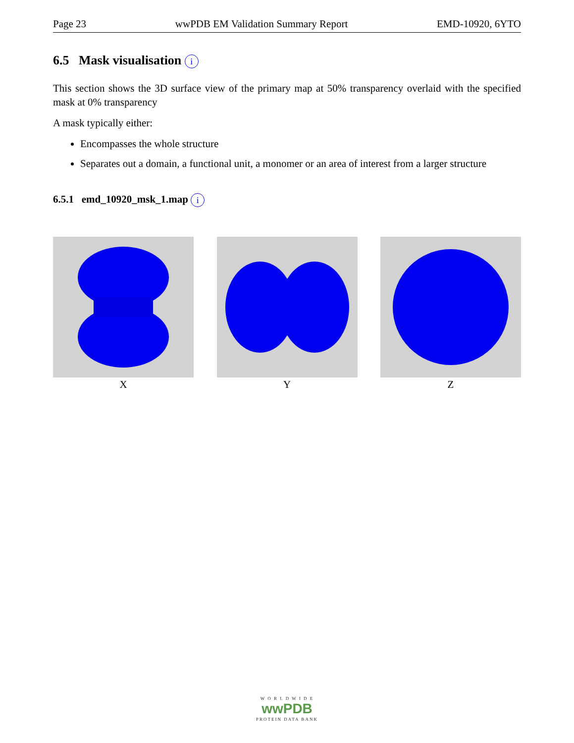Page 23 wwPDB EM Validation Summary Report EMD-10920, 6YTO
6.5 Mask visualisation i
This section shows the 3D surface view of the primary map at 50% transparency overlaid with the specified mask at 0% transparency
A mask typically either:
Encompasses the whole structure
Separates out a domain, a functional unit, a monomer or an area of interest from a larger structure
6.5.1 emd_10920_msk_1.map i
X Y Z
W O R L D W I D E
wwPDB
PROTEIN DATA BANK